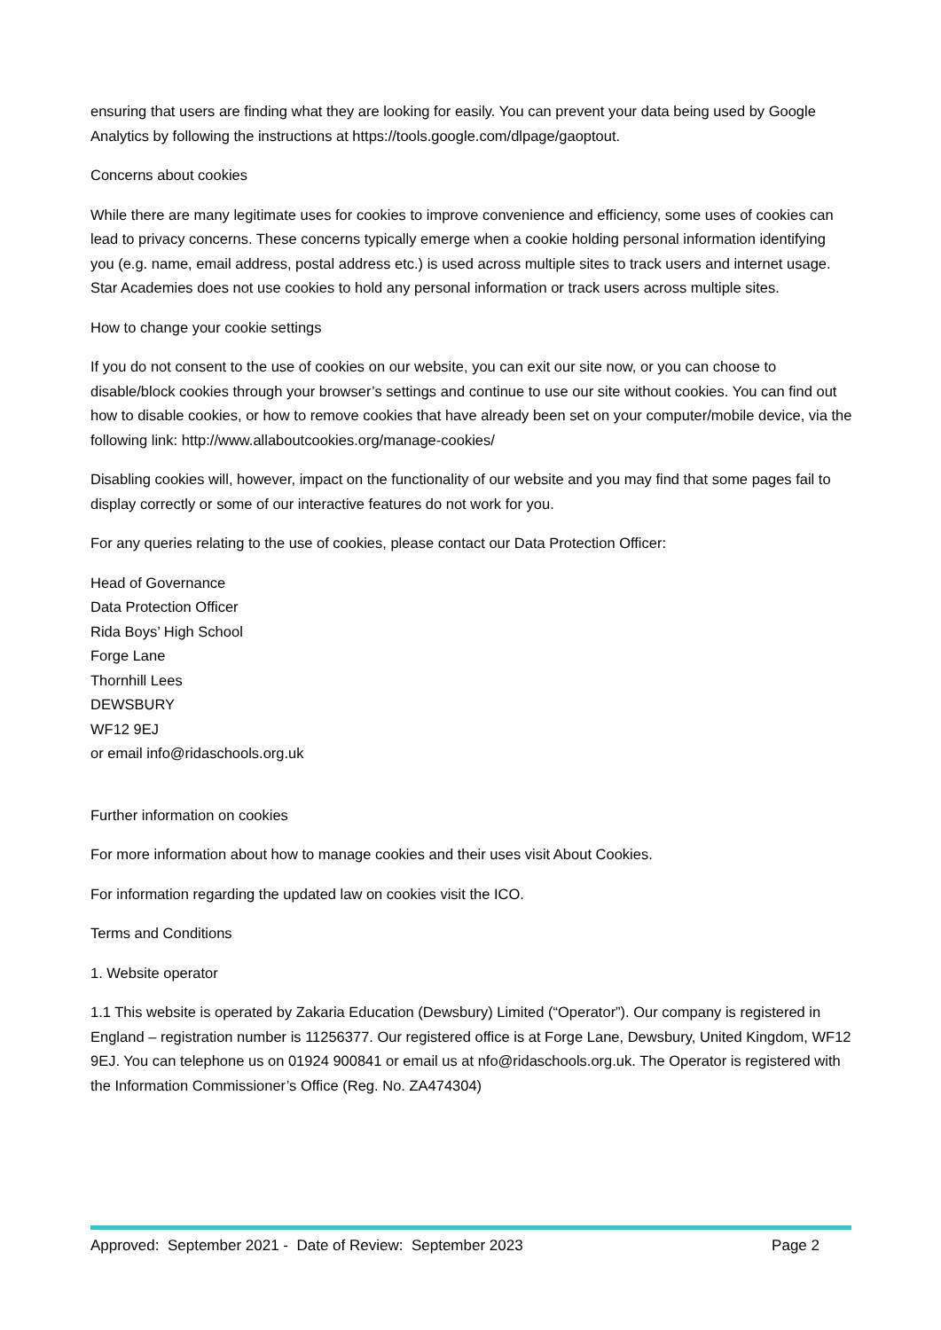ensuring that users are finding what they are looking for easily. You can prevent your data being used by Google Analytics by following the instructions at https://tools.google.com/dlpage/gaoptout.
Concerns about cookies
While there are many legitimate uses for cookies to improve convenience and efficiency, some uses of cookies can lead to privacy concerns. These concerns typically emerge when a cookie holding personal information identifying you (e.g. name, email address, postal address etc.) is used across multiple sites to track users and internet usage. Star Academies does not use cookies to hold any personal information or track users across multiple sites.
How to change your cookie settings
If you do not consent to the use of cookies on our website, you can exit our site now, or you can choose to disable/block cookies through your browser’s settings and continue to use our site without cookies. You can find out how to disable cookies, or how to remove cookies that have already been set on your computer/mobile device, via the following link: http://www.allaboutcookies.org/manage-cookies/
Disabling cookies will, however, impact on the functionality of our website and you may find that some pages fail to display correctly or some of our interactive features do not work for you.
For any queries relating to the use of cookies, please contact our Data Protection Officer:
Head of Governance
Data Protection Officer
Rida Boys’ High School
Forge Lane
Thornhill Lees
DEWSBURY
WF12 9EJ
or email info@ridaschools.org.uk
Further information on cookies
For more information about how to manage cookies and their uses visit About Cookies.
For information regarding the updated law on cookies visit the ICO.
Terms and Conditions
1. Website operator
1.1 This website is operated by Zakaria Education (Dewsbury) Limited (“Operator”). Our company is registered in England – registration number is 11256377. Our registered office is at Forge Lane, Dewsbury, United Kingdom, WF12 9EJ. You can telephone us on 01924 900841 or email us at nfo@ridaschools.org.uk. The Operator is registered with the Information Commissioner’s Office (Reg. No. ZA474304)
Approved: September 2021 - Date of Review: September 2023 Page 2